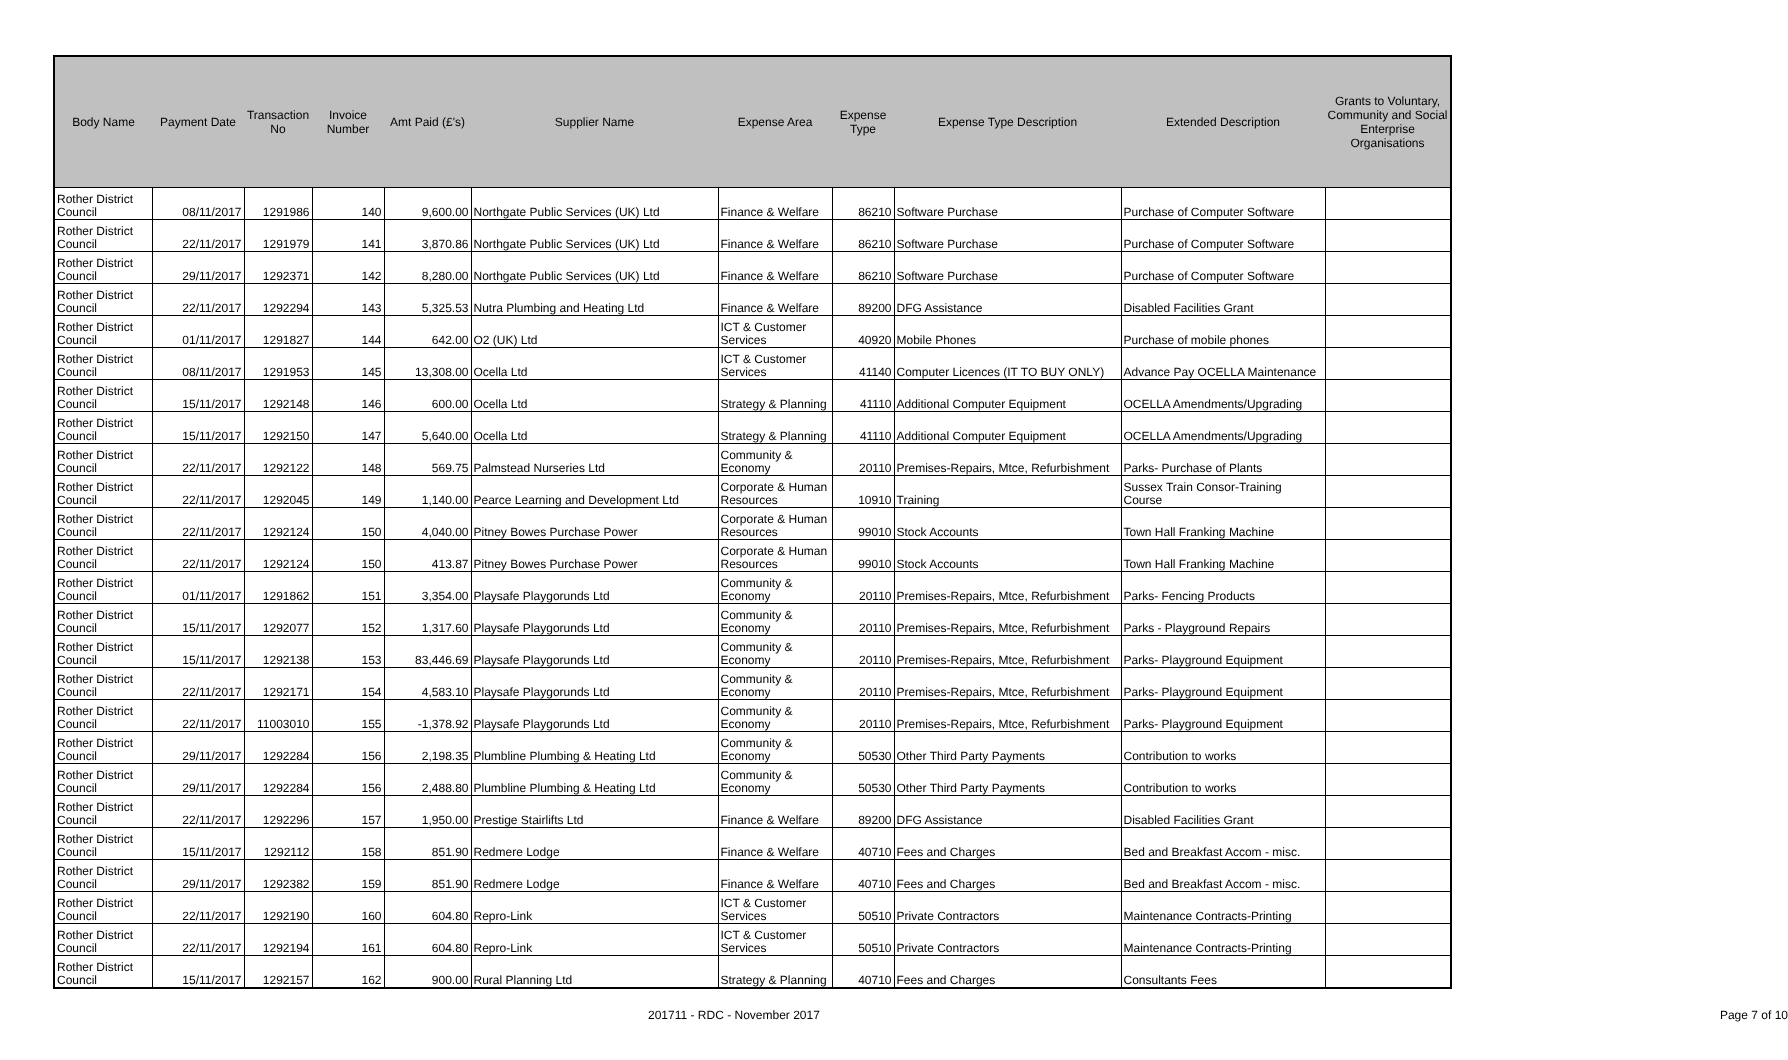| Body Name | Payment Date | Transaction No | Invoice Number | Amt Paid (£'s) | Supplier Name | Expense Area | Expense Type | Expense Type Description | Extended Description | Grants to Voluntary, Community and Social Enterprise Organisations |
| --- | --- | --- | --- | --- | --- | --- | --- | --- | --- | --- |
| Rother District Council | 08/11/2017 | 1291986 | 140 | 9,600.00 | Northgate Public Services (UK) Ltd | Finance & Welfare | 86210 | Software Purchase | Purchase of Computer Software | |
| Rother District Council | 22/11/2017 | 1291979 | 141 | 3,870.86 | Northgate Public Services (UK) Ltd | Finance & Welfare | 86210 | Software Purchase | Purchase of Computer Software | |
| Rother District Council | 29/11/2017 | 1292371 | 142 | 8,280.00 | Northgate Public Services (UK) Ltd | Finance & Welfare | 86210 | Software Purchase | Purchase of Computer Software | |
| Rother District Council | 22/11/2017 | 1292294 | 143 | 5,325.53 | Nutra Plumbing and Heating Ltd | Finance & Welfare | 89200 | DFG Assistance | Disabled Facilities Grant | |
| Rother District Council | 01/11/2017 | 1291827 | 144 | 642.00 | O2 (UK) Ltd | ICT & Customer Services | 40920 | Mobile Phones | Purchase of mobile phones | |
| Rother District Council | 08/11/2017 | 1291953 | 145 | 13,308.00 | Ocella Ltd | ICT & Customer Services | 41140 | Computer Licences (IT TO BUY ONLY) | Advance Pay OCELLA Maintenance | |
| Rother District Council | 15/11/2017 | 1292148 | 146 | 600.00 | Ocella Ltd | Strategy & Planning | 41110 | Additional Computer Equipment | OCELLA Amendments/Upgrading | |
| Rother District Council | 15/11/2017 | 1292150 | 147 | 5,640.00 | Ocella Ltd | Strategy & Planning | 41110 | Additional Computer Equipment | OCELLA Amendments/Upgrading | |
| Rother District Council | 22/11/2017 | 1292122 | 148 | 569.75 | Palmstead Nurseries Ltd | Community & Economy | 20110 | Premises-Repairs, Mtce, Refurbishment | Parks- Purchase of Plants | |
| Rother District Council | 22/11/2017 | 1292045 | 149 | 1,140.00 | Pearce Learning and Development Ltd | Corporate & Human Resources | 10910 | Training | Sussex Train Consor-Training Course | |
| Rother District Council | 22/11/2017 | 1292124 | 150 | 4,040.00 | Pitney Bowes Purchase Power | Corporate & Human Resources | 99010 | Stock Accounts | Town Hall Franking Machine | |
| Rother District Council | 22/11/2017 | 1292124 | 150 | 413.87 | Pitney Bowes Purchase Power | Corporate & Human Resources | 99010 | Stock Accounts | Town Hall Franking Machine | |
| Rother District Council | 01/11/2017 | 1291862 | 151 | 3,354.00 | Playsafe Playgorunds Ltd | Community & Economy | 20110 | Premises-Repairs, Mtce, Refurbishment | Parks- Fencing Products | |
| Rother District Council | 15/11/2017 | 1292077 | 152 | 1,317.60 | Playsafe Playgorunds Ltd | Community & Economy | 20110 | Premises-Repairs, Mtce, Refurbishment | Parks - Playground Repairs | |
| Rother District Council | 15/11/2017 | 1292138 | 153 | 83,446.69 | Playsafe Playgorunds Ltd | Community & Economy | 20110 | Premises-Repairs, Mtce, Refurbishment | Parks- Playground Equipment | |
| Rother District Council | 22/11/2017 | 1292171 | 154 | 4,583.10 | Playsafe Playgorunds Ltd | Community & Economy | 20110 | Premises-Repairs, Mtce, Refurbishment | Parks- Playground Equipment | |
| Rother District Council | 22/11/2017 | 11003010 | 155 | -1,378.92 | Playsafe Playgorunds Ltd | Community & Economy | 20110 | Premises-Repairs, Mtce, Refurbishment | Parks- Playground Equipment | |
| Rother District Council | 29/11/2017 | 1292284 | 156 | 2,198.35 | Plumbline Plumbing & Heating Ltd | Community & Economy | 50530 | Other Third Party Payments | Contribution to works | |
| Rother District Council | 29/11/2017 | 1292284 | 156 | 2,488.80 | Plumbline Plumbing & Heating Ltd | Community & Economy | 50530 | Other Third Party Payments | Contribution to works | |
| Rother District Council | 22/11/2017 | 1292296 | 157 | 1,950.00 | Prestige Stairlifts Ltd | Finance & Welfare | 89200 | DFG Assistance | Disabled Facilities Grant | |
| Rother District Council | 15/11/2017 | 1292112 | 158 | 851.90 | Redmere Lodge | Finance & Welfare | 40710 | Fees and Charges | Bed and Breakfast Accom - misc. | |
| Rother District Council | 29/11/2017 | 1292382 | 159 | 851.90 | Redmere Lodge | Finance & Welfare | 40710 | Fees and Charges | Bed and Breakfast Accom - misc. | |
| Rother District Council | 22/11/2017 | 1292190 | 160 | 604.80 | Repro-Link | ICT & Customer Services | 50510 | Private Contractors | Maintenance Contracts-Printing | |
| Rother District Council | 22/11/2017 | 1292194 | 161 | 604.80 | Repro-Link | ICT & Customer Services | 50510 | Private Contractors | Maintenance Contracts-Printing | |
| Rother District Council | 15/11/2017 | 1292157 | 162 | 900.00 | Rural Planning Ltd | Strategy & Planning | 40710 | Fees and Charges | Consultants Fees | |
201711 - RDC - November 2017 Page 7 of 10